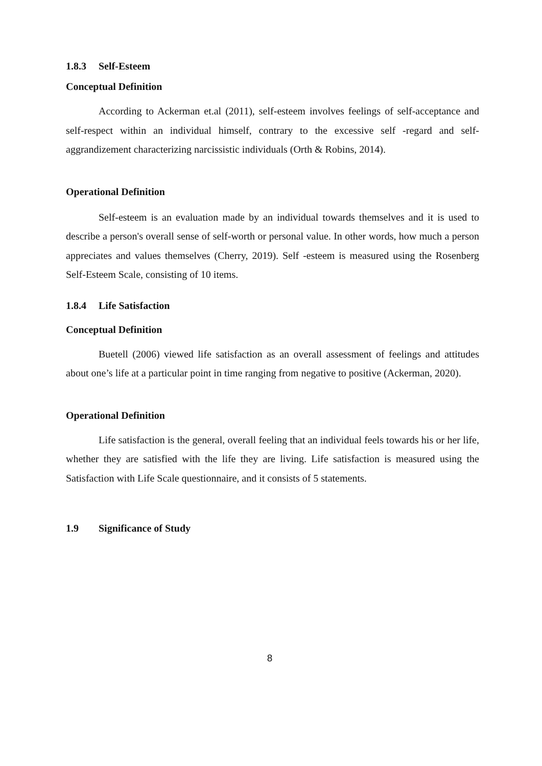1.8.3 Self-Esteem
Conceptual Definition
According to Ackerman et.al (2011), self-esteem involves feelings of self-acceptance and self-respect within an individual himself, contrary to the excessive self -regard and self-aggrandizement characterizing narcissistic individuals (Orth & Robins, 2014).
Operational Definition
Self-esteem is an evaluation made by an individual towards themselves and it is used to describe a person's overall sense of self-worth or personal value. In other words, how much a person appreciates and values themselves (Cherry, 2019). Self -esteem is measured using the Rosenberg Self-Esteem Scale, consisting of 10 items.
1.8.4 Life Satisfaction
Conceptual Definition
Buetell (2006) viewed life satisfaction as an overall assessment of feelings and attitudes about one’s life at a particular point in time ranging from negative to positive (Ackerman, 2020).
Operational Definition
Life satisfaction is the general, overall feeling that an individual feels towards his or her life, whether they are satisfied with the life they are living. Life satisfaction is measured using the Satisfaction with Life Scale questionnaire, and it consists of 5 statements.
1.9 Significance of Study
8